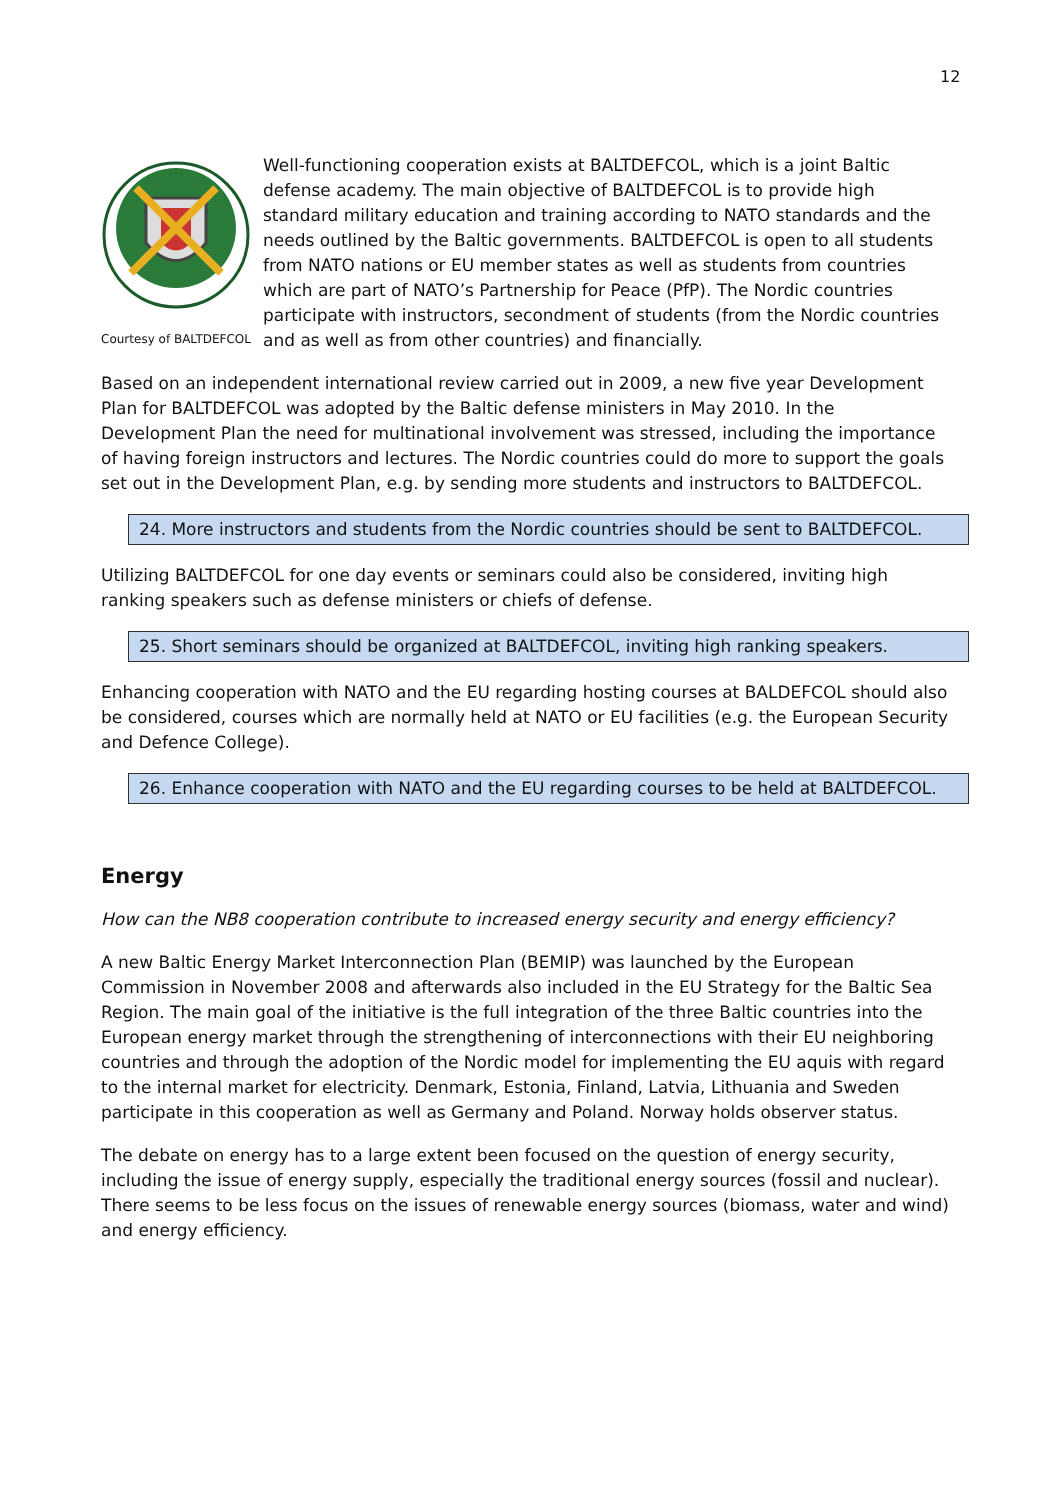12
Courtesy of BALTDEFCOL
Well-functioning cooperation exists at BALTDEFCOL, which is a joint Baltic defense academy. The main objective of BALTDEFCOL is to provide high standard military education and training according to NATO standards and the needs outlined by the Baltic governments. BALTDEFCOL is open to all students from NATO nations or EU member states as well as students from countries which are part of NATO’s Partnership for Peace (PfP). The Nordic countries participate with instructors, secondment of students (from the Nordic countries and as well as from other countries) and financially.
Based on an independent international review carried out in 2009, a new five year Development Plan for BALTDEFCOL was adopted by the Baltic defense ministers in May 2010. In the Development Plan the need for multinational involvement was stressed, including the importance of having foreign instructors and lectures. The Nordic countries could do more to support the goals set out in the Development Plan, e.g. by sending more students and instructors to BALTDEFCOL.
24. More instructors and students from the Nordic countries should be sent to BALTDEFCOL.
Utilizing BALTDEFCOL for one day events or seminars could also be considered, inviting high ranking speakers such as defense ministers or chiefs of defense.
25. Short seminars should be organized at BALTDEFCOL, inviting high ranking speakers.
Enhancing cooperation with NATO and the EU regarding hosting courses at BALDEFCOL should also be considered, courses which are normally held at NATO or EU facilities (e.g. the European Security and Defence College).
26. Enhance cooperation with NATO and the EU regarding courses to be held at BALTDEFCOL.
Energy
How can the NB8 cooperation contribute to increased energy security and energy efficiency?
A new Baltic Energy Market Interconnection Plan (BEMIP) was launched by the European Commission in November 2008 and afterwards also included in the EU Strategy for the Baltic Sea Region. The main goal of the initiative is the full integration of the three Baltic countries into the European energy market through the strengthening of interconnections with their EU neighboring countries and through the adoption of the Nordic model for implementing the EU aquis with regard to the internal market for electricity. Denmark, Estonia, Finland, Latvia, Lithuania and Sweden participate in this cooperation as well as Germany and Poland. Norway holds observer status.
The debate on energy has to a large extent been focused on the question of energy security, including the issue of energy supply, especially the traditional energy sources (fossil and nuclear). There seems to be less focus on the issues of renewable energy sources (biomass, water and wind) and energy efficiency.